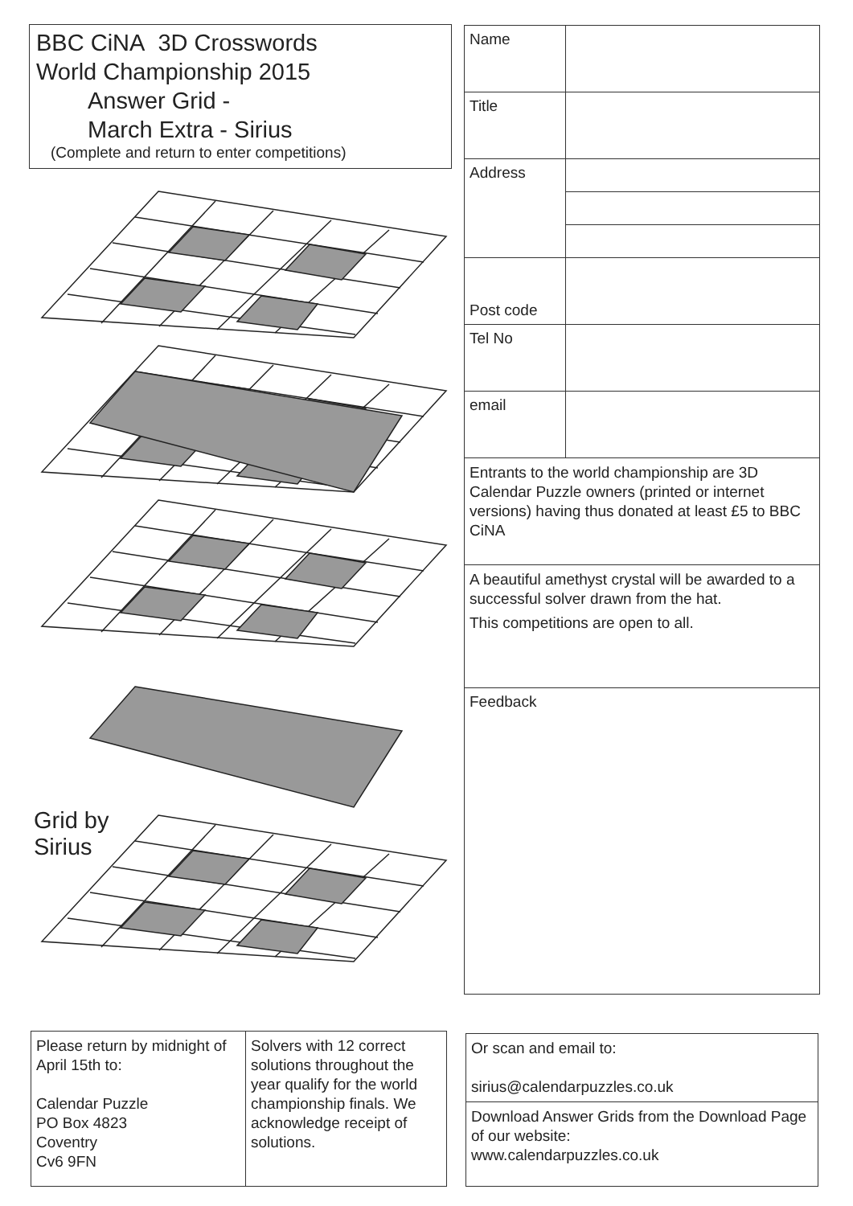BBC CiNA 3D Crosswords
World Championship 2015
Answer Grid -
March Extra - Sirius
(Complete and return to enter competitions)
Grid by
Sirius
| Name | |
| Title | |
| Address | |
| Post code | |
| Tel No | |
| email | |
| Entrants to the world championship are 3D Calendar Puzzle owners (printed or internet versions) having thus donated at least £5 to BBC CiNA | |
| A beautiful amethyst crystal will be awarded to a successful solver drawn from the hat. This competitions are open to all. | |
| Feedback | |
| Please return by midnight of April 15th to: Calendar Puzzle PO Box 4823 Coventry Cv6 9FN | Solvers with 12 correct solutions throughout the year qualify for the world championship finals. We acknowledge receipt of solutions. |
| Or scan and email to: sirius@calendarpuzzles.co.uk |
| Download Answer Grids from the Download Page of our website: www.calendarpuzzles.co.uk |